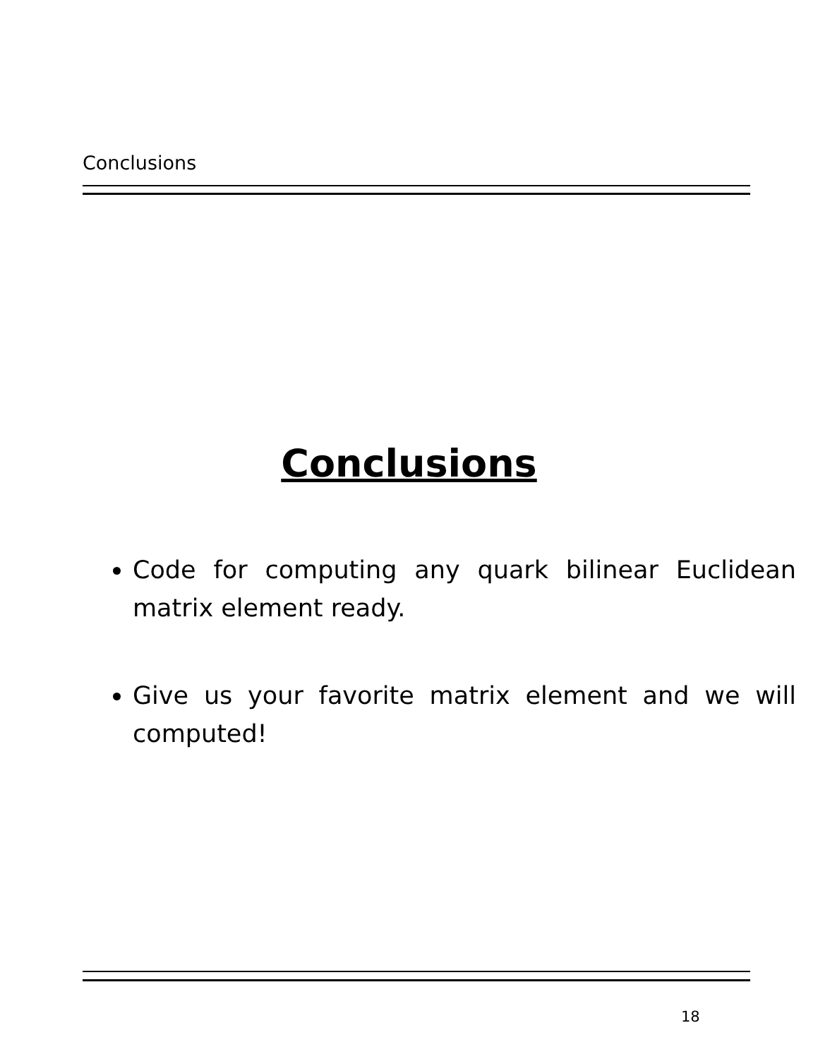Conclusions
Conclusions
Code for computing any quark bilinear Euclidean matrix element ready.
Give us your favorite matrix element and we will computed!
18